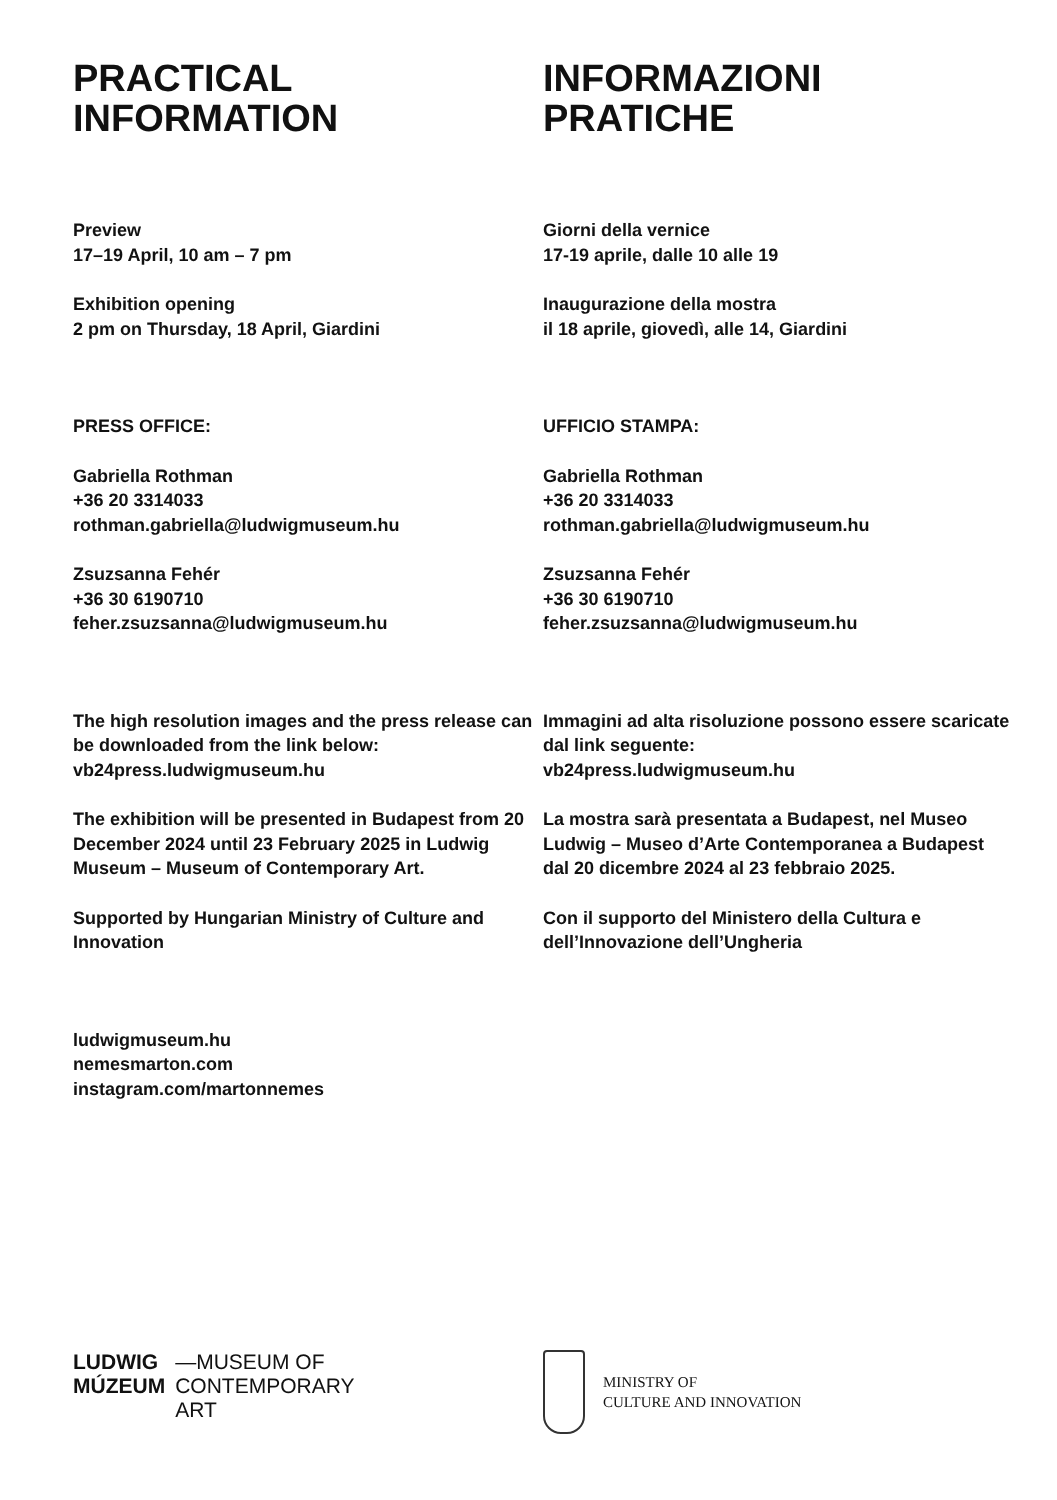PRACTICAL
INFORMATION
Preview
17–19 April, 10 am – 7 pm
Exhibition opening
2 pm on Thursday, 18 April, Giardini
PRESS OFFICE:
Gabriella Rothman
+36 20 3314033
rothman.gabriella@ludwigmuseum.hu
Zsuzsanna Fehér
+36 30 6190710
feher.zsuzsanna@ludwigmuseum.hu
The high resolution images and the press release can be downloaded from the link below:
vb24press.ludwigmuseum.hu
The exhibition will be presented in Budapest from 20 December 2024 until 23 February 2025 in Ludwig Museum – Museum of Contemporary Art.
Supported by Hungarian Ministry of Culture and Innovation
ludwigmuseum.hu
nemesmarton.com
instagram.com/martonnemes
INFORMAZIONI
PRATICHE
Giorni della vernice
17-19 aprile, dalle 10 alle 19
Inaugurazione della mostra
il 18 aprile, giovedì, alle 14, Giardini
UFFICIO STAMPA:
Gabriella Rothman
+36 20 3314033
rothman.gabriella@ludwigmuseum.hu
Zsuzsanna Fehér
+36 30 6190710
feher.zsuzsanna@ludwigmuseum.hu
Immagini ad alta risoluzione possono essere scaricate dal link seguente:
vb24press.ludwigmuseum.hu
La mostra sarà presentata a Budapest, nel Museo Ludwig – Museo d’Arte Contemporanea a Budapest dal 20 dicembre 2024 al 23 febbraio 2025.
Con il supporto del Ministero della Cultura e dell’Innovazione dell’Ungheria
LUDWIG
MÚZEUM —MUSEUM OF
CONTEMPORARY
ART
MINISTRY OF
CULTURE AND INNOVATION